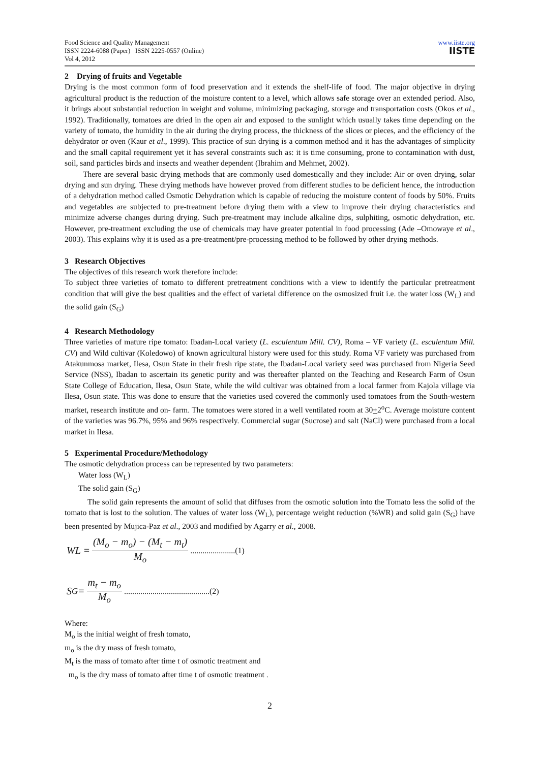Food Science and Quality Management
ISSN 2224-6088 (Paper) ISSN 2225-0557 (Online)
Vol 4, 2012
www.iiste.org
IISTE
2 Drying of fruits and Vegetable
Drying is the most common form of food preservation and it extends the shelf-life of food. The major objective in drying agricultural product is the reduction of the moisture content to a level, which allows safe storage over an extended period. Also, it brings about substantial reduction in weight and volume, minimizing packaging, storage and transportation costs (Okos et al., 1992). Traditionally, tomatoes are dried in the open air and exposed to the sunlight which usually takes time depending on the variety of tomato, the humidity in the air during the drying process, the thickness of the slices or pieces, and the efficiency of the dehydrator or oven (Kaur et al., 1999). This practice of sun drying is a common method and it has the advantages of simplicity and the small capital requirement yet it has several constraints such as: it is time consuming, prone to contamination with dust, soil, sand particles birds and insects and weather dependent (Ibrahim and Mehmet, 2002).
There are several basic drying methods that are commonly used domestically and they include: Air or oven drying, solar drying and sun drying. These drying methods have however proved from different studies to be deficient hence, the introduction of a dehydration method called Osmotic Dehydration which is capable of reducing the moisture content of foods by 50%. Fruits and vegetables are subjected to pre-treatment before drying them with a view to improve their drying characteristics and minimize adverse changes during drying. Such pre-treatment may include alkaline dips, sulphiting, osmotic dehydration, etc. However, pre-treatment excluding the use of chemicals may have greater potential in food processing (Ade –Omowaye et al., 2003). This explains why it is used as a pre-treatment/pre-processing method to be followed by other drying methods.
3 Research Objectives
The objectives of this research work therefore include:
To subject three varieties of tomato to different pretreatment conditions with a view to identify the particular pretreatment condition that will give the best qualities and the effect of varietal difference on the osmosized fruit i.e. the water loss (W<sub>L</sub>) and the solid gain (S<sub>G</sub>)
4 Research Methodology
Three varieties of mature ripe tomato: Ibadan-Local variety (L. esculentum Mill. CV), Roma – VF variety (L. esculentum Mill. CV) and Wild cultivar (Koledowo) of known agricultural history were used for this study. Roma VF variety was purchased from Atakunmosa market, Ilesa, Osun State in their fresh ripe state, the Ibadan-Local variety seed was purchased from Nigeria Seed Service (NSS), Ibadan to ascertain its genetic purity and was thereafter planted on the Teaching and Research Farm of Osun State College of Education, Ilesa, Osun State, while the wild cultivar was obtained from a local farmer from Kajola village via Ilesa, Osun state. This was done to ensure that the varieties used covered the commonly used tomatoes from the South-western market, research institute and on- farm. The tomatoes were stored in a well ventilated room at 30+2<sup>o</sup>C. Average moisture content of the varieties was 96.7%, 95% and 96% respectively. Commercial sugar (Sucrose) and salt (NaCl) were purchased from a local market in Ilesa.
5 Experimental Procedure/Methodology
The osmotic dehydration process can be represented by two parameters:
Water loss (W<sub>L</sub>)
The solid gain (S<sub>G</sub>)
The solid gain represents the amount of solid that diffuses from the osmotic solution into the Tomato less the solid of the tomato that is lost to the solution. The values of water loss (W<sub>L</sub>), percentage weight reduction (%WR) and solid gain (S<sub>G</sub>) have been presented by Mujica-Paz et al., 2003 and modified by Agarry et al., 2008.
WL = (M<sub>o</sub> − m<sub>o</sub>) − (M<sub>t</sub> − m<sub>t</sub>) M<sub>o</sub>......................(1)
S<sub>G</sub> = m<sub>t</sub> − m<sub>o</sub> M<sub>o</sub>..........................................(2)
Where:
M<sub>o</sub> is the initial weight of fresh tomato,
m<sub>o</sub> is the dry mass of fresh tomato,
M<sub>t</sub> is the mass of tomato after time t of osmotic treatment and
m<sub>o</sub> is the dry mass of tomato after time t of osmotic treatment .
2